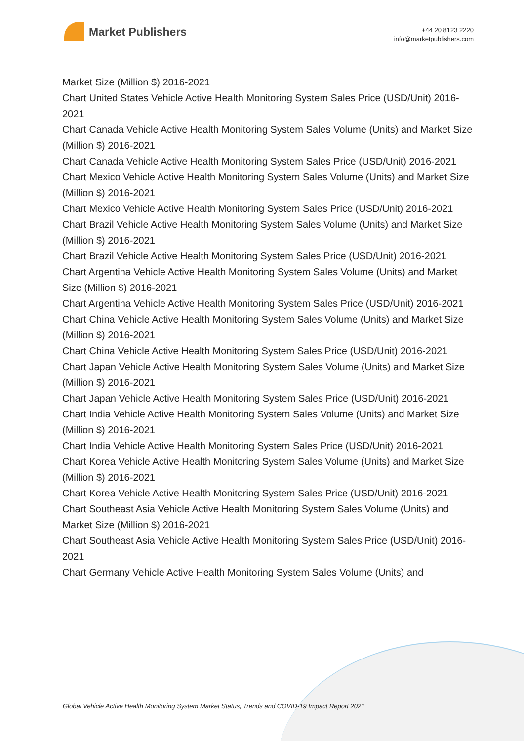Market Publishers
+44 20 8123 2220
info@marketpublishers.com
Market Size (Million $) 2016-2021
Chart United States Vehicle Active Health Monitoring System Sales Price (USD/Unit) 2016-2021
Chart Canada Vehicle Active Health Monitoring System Sales Volume (Units) and Market Size (Million $) 2016-2021
Chart Canada Vehicle Active Health Monitoring System Sales Price (USD/Unit) 2016-2021
Chart Mexico Vehicle Active Health Monitoring System Sales Volume (Units) and Market Size (Million $) 2016-2021
Chart Mexico Vehicle Active Health Monitoring System Sales Price (USD/Unit) 2016-2021
Chart Brazil Vehicle Active Health Monitoring System Sales Volume (Units) and Market Size (Million $) 2016-2021
Chart Brazil Vehicle Active Health Monitoring System Sales Price (USD/Unit) 2016-2021
Chart Argentina Vehicle Active Health Monitoring System Sales Volume (Units) and Market Size (Million $) 2016-2021
Chart Argentina Vehicle Active Health Monitoring System Sales Price (USD/Unit) 2016-2021
Chart China Vehicle Active Health Monitoring System Sales Volume (Units) and Market Size (Million $) 2016-2021
Chart China Vehicle Active Health Monitoring System Sales Price (USD/Unit) 2016-2021
Chart Japan Vehicle Active Health Monitoring System Sales Volume (Units) and Market Size (Million $) 2016-2021
Chart Japan Vehicle Active Health Monitoring System Sales Price (USD/Unit) 2016-2021
Chart India Vehicle Active Health Monitoring System Sales Volume (Units) and Market Size (Million $) 2016-2021
Chart India Vehicle Active Health Monitoring System Sales Price (USD/Unit) 2016-2021
Chart Korea Vehicle Active Health Monitoring System Sales Volume (Units) and Market Size (Million $) 2016-2021
Chart Korea Vehicle Active Health Monitoring System Sales Price (USD/Unit) 2016-2021
Chart Southeast Asia Vehicle Active Health Monitoring System Sales Volume (Units) and Market Size (Million $) 2016-2021
Chart Southeast Asia Vehicle Active Health Monitoring System Sales Price (USD/Unit) 2016-2021
Chart Germany Vehicle Active Health Monitoring System Sales Volume (Units) and
Global Vehicle Active Health Monitoring System Market Status, Trends and COVID-19 Impact Report 2021